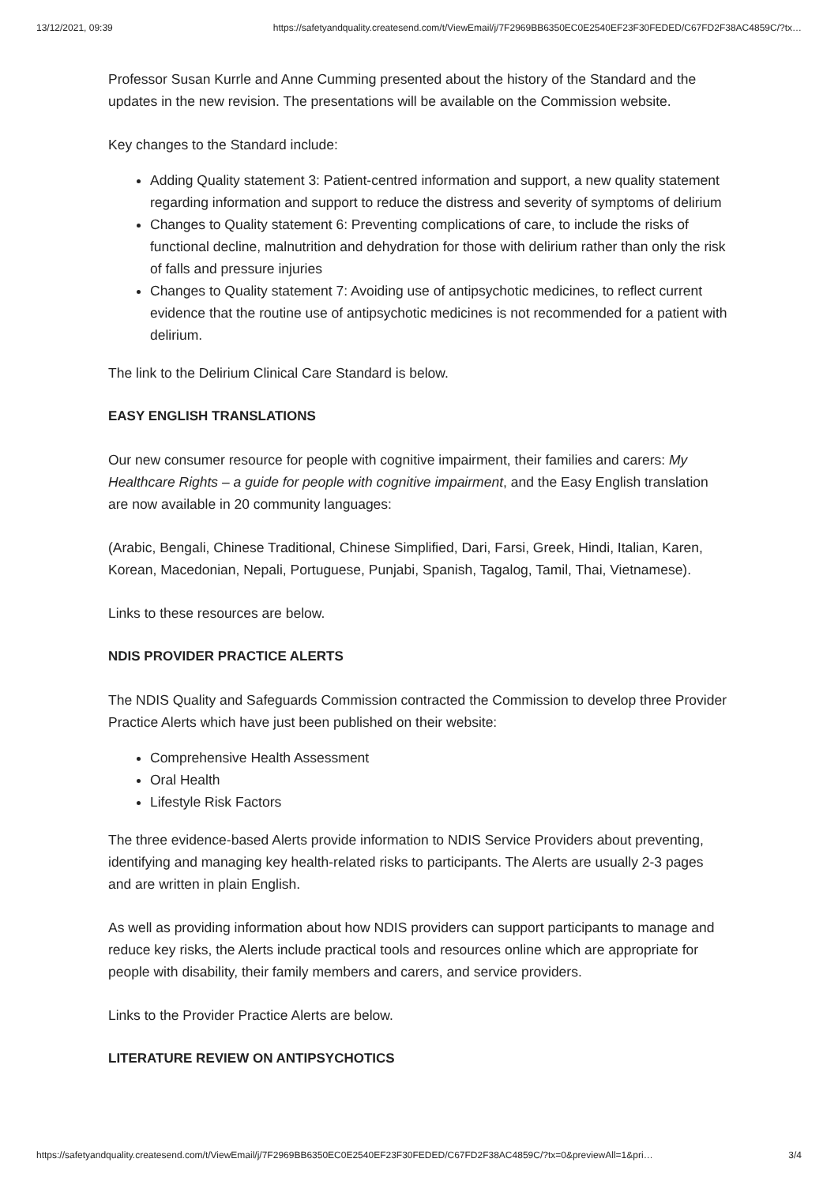13/12/2021, 09:39 https://safetyandquality.createsend.com/t/ViewEmail/j/7F2969BB6350EC0E2540EF23F30FEDED/C67FD2F38AC4859C/?tx…
Professor Susan Kurrle and Anne Cumming presented about the history of the Standard and the updates in the new revision. The presentations will be available on the Commission website.
Key changes to the Standard include:
Adding Quality statement 3: Patient-centred information and support, a new quality statement regarding information and support to reduce the distress and severity of symptoms of delirium
Changes to Quality statement 6: Preventing complications of care, to include the risks of functional decline, malnutrition and dehydration for those with delirium rather than only the risk of falls and pressure injuries
Changes to Quality statement 7: Avoiding use of antipsychotic medicines, to reflect current evidence that the routine use of antipsychotic medicines is not recommended for a patient with delirium.
The link to the Delirium Clinical Care Standard is below.
EASY ENGLISH TRANSLATIONS
Our new consumer resource for people with cognitive impairment, their families and carers: My Healthcare Rights – a guide for people with cognitive impairment, and the Easy English translation are now available in 20 community languages:
(Arabic, Bengali, Chinese Traditional, Chinese Simplified, Dari, Farsi, Greek, Hindi, Italian, Karen, Korean, Macedonian, Nepali, Portuguese, Punjabi, Spanish, Tagalog, Tamil, Thai, Vietnamese).
Links to these resources are below.
NDIS PROVIDER PRACTICE ALERTS
The NDIS Quality and Safeguards Commission contracted the Commission to develop three Provider Practice Alerts which have just been published on their website:
Comprehensive Health Assessment
Oral Health
Lifestyle Risk Factors
The three evidence-based Alerts provide information to NDIS Service Providers about preventing, identifying and managing key health-related risks to participants. The Alerts are usually 2-3 pages and are written in plain English.
As well as providing information about how NDIS providers can support participants to manage and reduce key risks, the Alerts include practical tools and resources online which are appropriate for people with disability, their family members and carers, and service providers.
Links to the Provider Practice Alerts are below.
LITERATURE REVIEW ON ANTIPSYCHOTICS
https://safetyandquality.createsend.com/t/ViewEmail/j/7F2969BB6350EC0E2540EF23F30FEDED/C67FD2F38AC4859C/?tx=0&previewAll=1&pri… 3/4